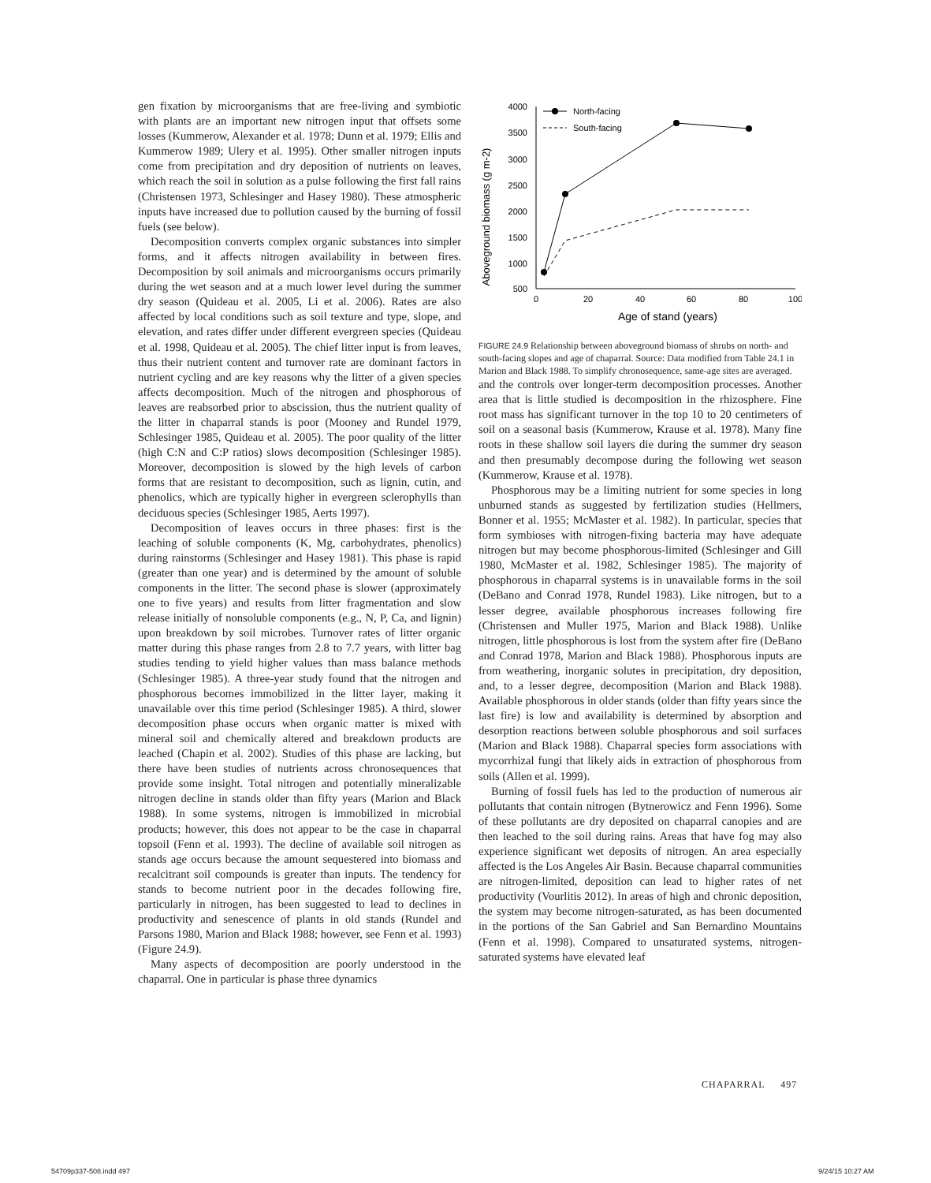gen fixation by microorganisms that are free-living and symbiotic with plants are an important new nitrogen input that offsets some losses (Kummerow, Alexander et al. 1978; Dunn et al. 1979; Ellis and Kummerow 1989; Ulery et al. 1995). Other smaller nitrogen inputs come from precipitation and dry deposition of nutrients on leaves, which reach the soil in solution as a pulse following the first fall rains (Christensen 1973, Schlesinger and Hasey 1980). These atmospheric inputs have increased due to pollution caused by the burning of fossil fuels (see below).
Decomposition converts complex organic substances into simpler forms, and it affects nitrogen availability in between fires. Decomposition by soil animals and microorganisms occurs primarily during the wet season and at a much lower level during the summer dry season (Quideau et al. 2005, Li et al. 2006). Rates are also affected by local conditions such as soil texture and type, slope, and elevation, and rates differ under different evergreen species (Quideau et al. 1998, Quideau et al. 2005). The chief litter input is from leaves, thus their nutrient content and turnover rate are dominant factors in nutrient cycling and are key reasons why the litter of a given species affects decomposition. Much of the nitrogen and phosphorous of leaves are reabsorbed prior to abscission, thus the nutrient quality of the litter in chaparral stands is poor (Mooney and Rundel 1979, Schlesinger 1985, Quideau et al. 2005). The poor quality of the litter (high C:N and C:P ratios) slows decomposition (Schlesinger 1985). Moreover, decomposition is slowed by the high levels of carbon forms that are resistant to decomposition, such as lignin, cutin, and phenolics, which are typically higher in evergreen sclerophylls than deciduous species (Schlesinger 1985, Aerts 1997).
Decomposition of leaves occurs in three phases: first is the leaching of soluble components (K, Mg, carbohydrates, phenolics) during rainstorms (Schlesinger and Hasey 1981). This phase is rapid (greater than one year) and is determined by the amount of soluble components in the litter. The second phase is slower (approximately one to five years) and results from litter fragmentation and slow release initially of nonsoluble components (e.g., N, P, Ca, and lignin) upon breakdown by soil microbes. Turnover rates of litter organic matter during this phase ranges from 2.8 to 7.7 years, with litter bag studies tending to yield higher values than mass balance methods (Schlesinger 1985). A three-year study found that the nitrogen and phosphorous becomes immobilized in the litter layer, making it unavailable over this time period (Schlesinger 1985). A third, slower decomposition phase occurs when organic matter is mixed with mineral soil and chemically altered and breakdown products are leached (Chapin et al. 2002). Studies of this phase are lacking, but there have been studies of nutrients across chronosequences that provide some insight. Total nitrogen and potentially mineralizable nitrogen decline in stands older than fifty years (Marion and Black 1988). In some systems, nitrogen is immobilized in microbial products; however, this does not appear to be the case in chaparral topsoil (Fenn et al. 1993). The decline of available soil nitrogen as stands age occurs because the amount sequestered into biomass and recalcitrant soil compounds is greater than inputs. The tendency for stands to become nutrient poor in the decades following fire, particularly in nitrogen, has been suggested to lead to declines in productivity and senescence of plants in old stands (Rundel and Parsons 1980, Marion and Black 1988; however, see Fenn et al. 1993) (Figure 24.9).
Many aspects of decomposition are poorly understood in the chaparral. One in particular is phase three dynamics
Aboveground biomass (g m-2)
4000
3500
3000
2500
2000
1500
1000
500
0
20
40
60
80
100
Age of stand (years)
North-facing
South-facing
FIGURE 24.9 Relationship between aboveground biomass of shrubs on north- and south-facing slopes and age of chaparral. Source: Data modified from Table 24.1 in Marion and Black 1988. To simplify chronosequence, same-age sites are averaged.
and the controls over longer-term decomposition processes. Another area that is little studied is decomposition in the rhizosphere. Fine root mass has significant turnover in the top 10 to 20 centimeters of soil on a seasonal basis (Kummerow, Krause et al. 1978). Many fine roots in these shallow soil layers die during the summer dry season and then presumably decompose during the following wet season (Kummerow, Krause et al. 1978).
Phosphorous may be a limiting nutrient for some species in long unburned stands as suggested by fertilization studies (Hellmers, Bonner et al. 1955; McMaster et al. 1982). In particular, species that form symbioses with nitrogen-fixing bacteria may have adequate nitrogen but may become phosphorous-limited (Schlesinger and Gill 1980, McMaster et al. 1982, Schlesinger 1985). The majority of phosphorous in chaparral systems is in unavailable forms in the soil (DeBano and Conrad 1978, Rundel 1983). Like nitrogen, but to a lesser degree, available phosphorous increases following fire (Christensen and Muller 1975, Marion and Black 1988). Unlike nitrogen, little phosphorous is lost from the system after fire (DeBano and Conrad 1978, Marion and Black 1988). Phosphorous inputs are from weathering, inorganic solutes in precipitation, dry deposition, and, to a lesser degree, decomposition (Marion and Black 1988). Available phosphorous in older stands (older than fifty years since the last fire) is low and availability is determined by absorption and desorption reactions between soluble phosphorous and soil surfaces (Marion and Black 1988). Chaparral species form associations with mycorrhizal fungi that likely aids in extraction of phosphorous from soils (Allen et al. 1999).
Burning of fossil fuels has led to the production of numerous air pollutants that contain nitrogen (Bytnerowicz and Fenn 1996). Some of these pollutants are dry deposited on chaparral canopies and are then leached to the soil during rains. Areas that have fog may also experience significant wet deposits of nitrogen. An area especially affected is the Los Angeles Air Basin. Because chaparral communities are nitrogen-limited, deposition can lead to higher rates of net productivity (Vourlitis 2012). In areas of high and chronic deposition, the system may become nitrogen-saturated, as has been documented in the portions of the San Gabriel and San Bernardino Mountains (Fenn et al. 1998). Compared to unsaturated systems, nitrogen-saturated systems have elevated leaf
CHAPARRAL 497
54709p337-508.indd 497 9/24/15 10:27 AM